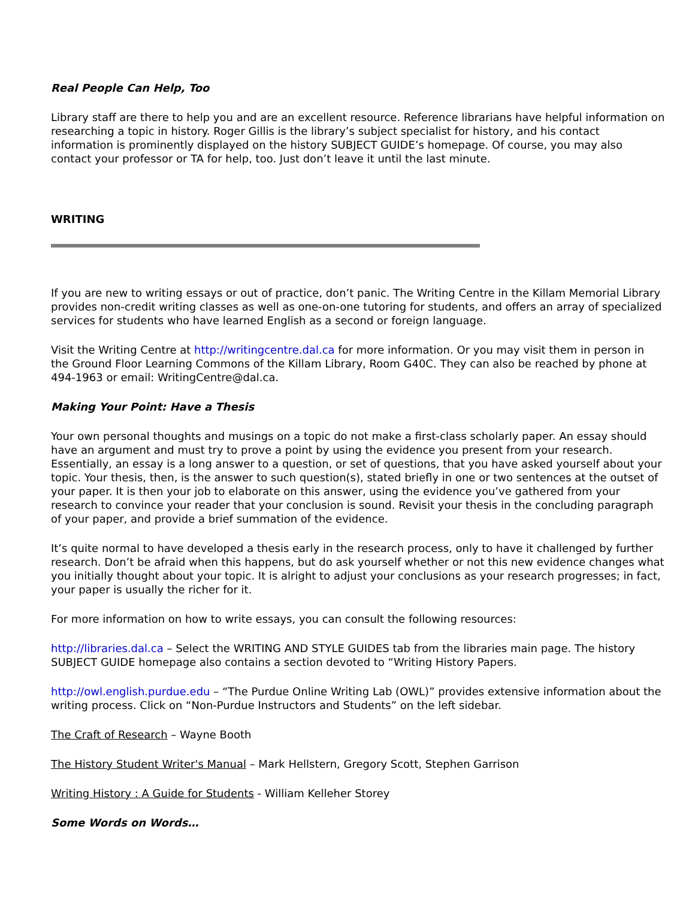Real People Can Help, Too
Library staff are there to help you and are an excellent resource. Reference librarians have helpful information on researching a topic in history. Roger Gillis is the library’s subject specialist for history, and his contact information is prominently displayed on the history SUBJECT GUIDE’s homepage. Of course, you may also contact your professor or TA for help, too. Just don’t leave it until the last minute.
WRITING
If you are new to writing essays or out of practice, don’t panic. The Writing Centre in the Killam Memorial Library provides non-credit writing classes as well as one-on-one tutoring for students, and offers an array of specialized services for students who have learned English as a second or foreign language.
Visit the Writing Centre at http://writingcentre.dal.ca for more information. Or you may visit them in person in the Ground Floor Learning Commons of the Killam Library, Room G40C. They can also be reached by phone at 494-1963 or email: WritingCentre@dal.ca.
Making Your Point: Have a Thesis
Your own personal thoughts and musings on a topic do not make a first-class scholarly paper. An essay should have an argument and must try to prove a point by using the evidence you present from your research. Essentially, an essay is a long answer to a question, or set of questions, that you have asked yourself about your topic. Your thesis, then, is the answer to such question(s), stated briefly in one or two sentences at the outset of your paper. It is then your job to elaborate on this answer, using the evidence you’ve gathered from your research to convince your reader that your conclusion is sound. Revisit your thesis in the concluding paragraph of your paper, and provide a brief summation of the evidence.
It’s quite normal to have developed a thesis early in the research process, only to have it challenged by further research. Don’t be afraid when this happens, but do ask yourself whether or not this new evidence changes what you initially thought about your topic. It is alright to adjust your conclusions as your research progresses; in fact, your paper is usually the richer for it.
For more information on how to write essays, you can consult the following resources:
http://libraries.dal.ca – Select the WRITING AND STYLE GUIDES tab from the libraries main page. The history SUBJECT GUIDE homepage also contains a section devoted to “Writing History Papers.
http://owl.english.purdue.edu – “The Purdue Online Writing Lab (OWL)” provides extensive information about the writing process. Click on “Non-Purdue Instructors and Students” on the left sidebar.
The Craft of Research – Wayne Booth
The History Student Writer's Manual – Mark Hellstern, Gregory Scott, Stephen Garrison
Writing History : A Guide for Students - William Kelleher Storey
Some Words on Words…